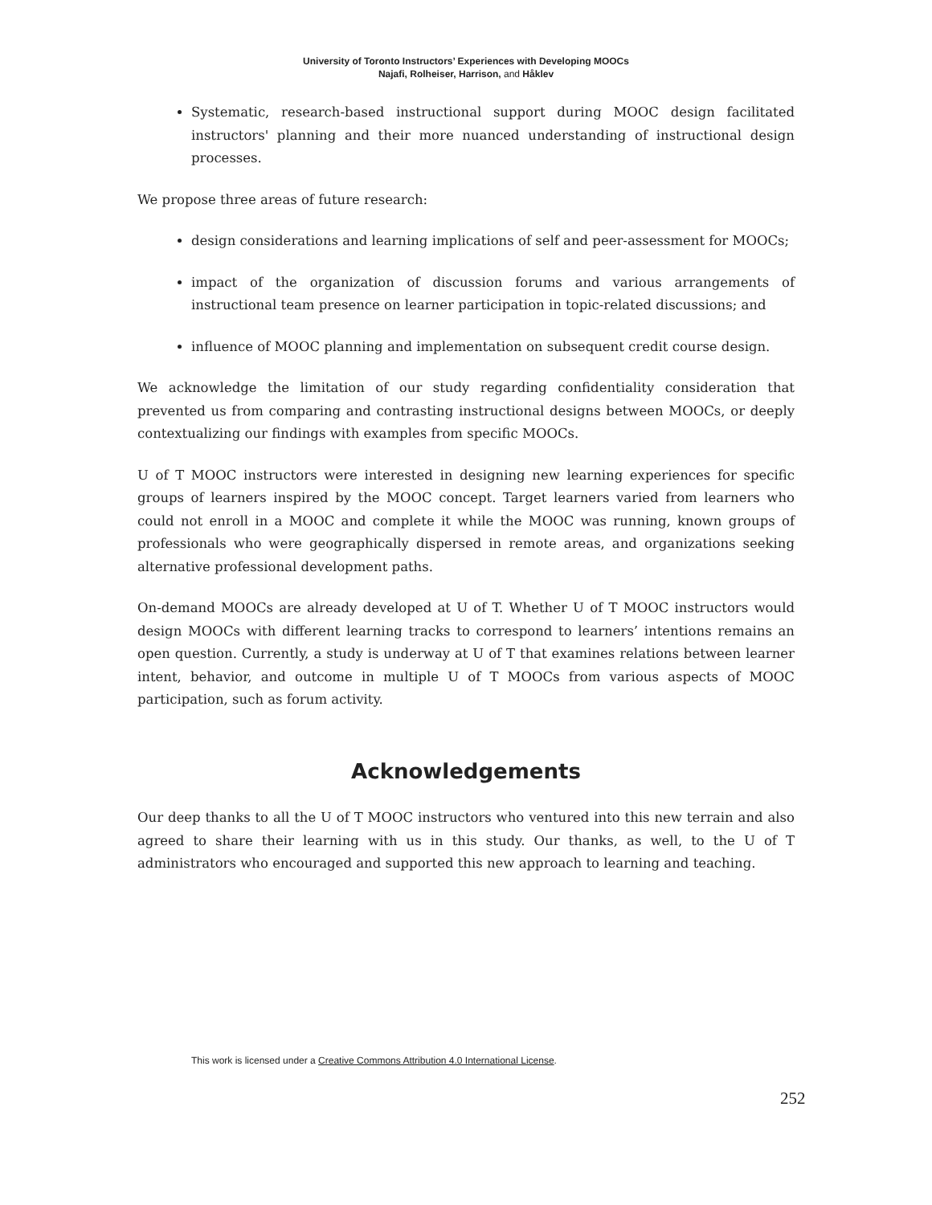University of Toronto Instructors’ Experiences with Developing MOOCs
Najafi, Rolheiser, Harrison, and Håklev
Systematic, research-based instructional support during MOOC design facilitated instructors' planning and their more nuanced understanding of instructional design processes.
We propose three areas of future research:
design considerations and learning implications of self and peer-assessment for MOOCs;
impact of the organization of discussion forums and various arrangements of instructional team presence on learner participation in topic-related discussions; and
influence of MOOC planning and implementation on subsequent credit course design.
We acknowledge the limitation of our study regarding confidentiality consideration that prevented us from comparing and contrasting instructional designs between MOOCs, or deeply contextualizing our findings with examples from specific MOOCs.
U of T MOOC instructors were interested in designing new learning experiences for specific groups of learners inspired by the MOOC concept. Target learners varied from learners who could not enroll in a MOOC and complete it while the MOOC was running, known groups of professionals who were geographically dispersed in remote areas, and organizations seeking alternative professional development paths.
On-demand MOOCs are already developed at U of T. Whether U of T MOOC instructors would design MOOCs with different learning tracks to correspond to learners’ intentions remains an open question. Currently, a study is underway at U of T that examines relations between learner intent, behavior, and outcome in multiple U of T MOOCs from various aspects of MOOC participation, such as forum activity.
Acknowledgements
Our deep thanks to all the U of T MOOC instructors who ventured into this new terrain and also agreed to share their learning with us in this study. Our thanks, as well, to the U of T administrators who encouraged and supported this new approach to learning and teaching.
This work is licensed under a Creative Commons Attribution 4.0 International License.
252